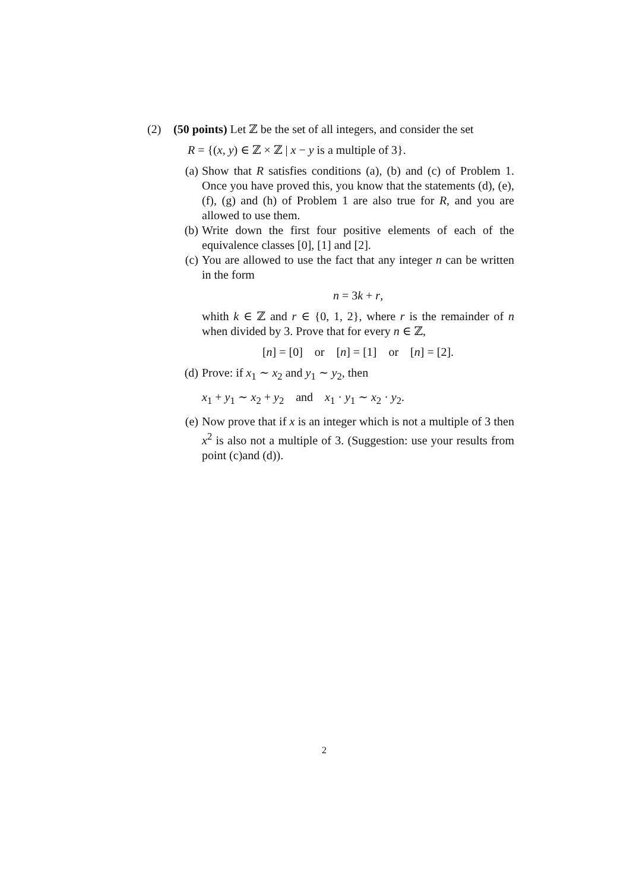(2) (50 points) Let ℤ be the set of all integers, and consider the set
R = {(x, y) ∈ ℤ × ℤ | x − y is a multiple of 3}.
(a) Show that R satisfies conditions (a), (b) and (c) of Problem 1. Once you have proved this, you know that the statements (d), (e), (f), (g) and (h) of Problem 1 are also true for R, and you are allowed to use them.
(b) Write down the first four positive elements of each of the equivalence classes [0], [1] and [2].
(c) You are allowed to use the fact that any integer n can be written in the form
n = 3k + r,
whith k ∈ ℤ and r ∈ {0, 1, 2}, where r is the remainder of n when divided by 3. Prove that for every n ∈ ℤ,
[n] = [0] or [n] = [1] or [n] = [2].
(d) Prove: if x<sub>1</sub> ∼ x<sub>2</sub> and y<sub>1</sub> ∼ y<sub>2</sub>, then
x<sub>1</sub> + y<sub>1</sub> ∼ x<sub>2</sub> + y<sub>2</sub> and x<sub>1</sub> · y<sub>1</sub> ∼ x<sub>2</sub> · y<sub>2</sub>.
(e) Now prove that if x is an integer which is not a multiple of 3 then x<sup>2</sup> is also not a multiple of 3. (Suggestion: use your results from point (c)and (d)).
2